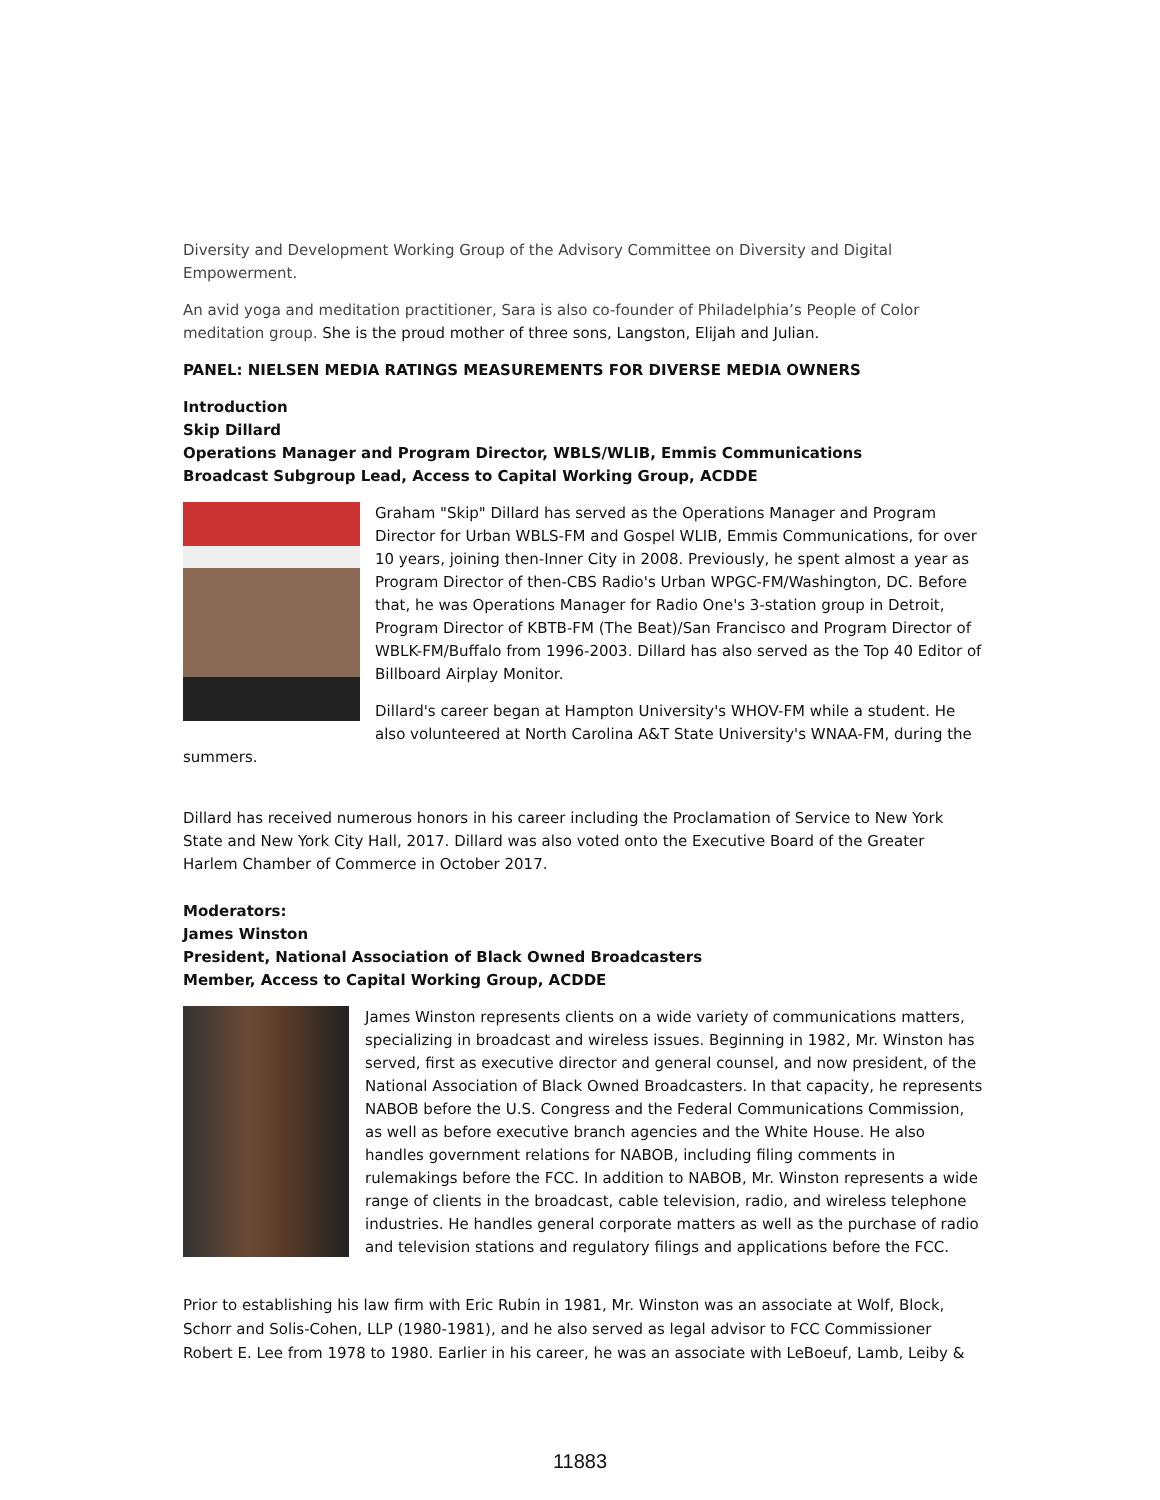Diversity and Development Working Group of the Advisory Committee on Diversity and Digital Empowerment.
An avid yoga and meditation practitioner, Sara is also co-founder of Philadelphia’s People of Color meditation group. She is the proud mother of three sons, Langston, Elijah and Julian.
PANEL: NIELSEN MEDIA RATINGS MEASUREMENTS FOR DIVERSE MEDIA OWNERS
Introduction
Skip Dillard
Operations Manager and Program Director, WBLS/WLIB, Emmis Communications
Broadcast Subgroup Lead, Access to Capital Working Group, ACDDE
Graham "Skip" Dillard has served as the Operations Manager and Program Director for Urban WBLS-FM and Gospel WLIB, Emmis Communications, for over 10 years, joining then-Inner City in 2008. Previously, he spent almost a year as Program Director of then-CBS Radio's Urban WPGC-FM/Washington, DC. Before that, he was Operations Manager for Radio One's 3-station group in Detroit, Program Director of KBTB-FM (The Beat)/San Francisco and Program Director of WBLK-FM/Buffalo from 1996-2003. Dillard has also served as the Top 40 Editor of Billboard Airplay Monitor.
Dillard's career began at Hampton University's WHOV-FM while a student. He also volunteered at North Carolina A&T State University's WNAA-FM, during the summers.
Dillard has received numerous honors in his career including the Proclamation of Service to New York State and New York City Hall, 2017. Dillard was also voted onto the Executive Board of the Greater Harlem Chamber of Commerce in October 2017.
Moderators:
James Winston
President, National Association of Black Owned Broadcasters
Member, Access to Capital Working Group, ACDDE
James Winston represents clients on a wide variety of communications matters, specializing in broadcast and wireless issues. Beginning in 1982, Mr. Winston has served, first as executive director and general counsel, and now president, of the National Association of Black Owned Broadcasters. In that capacity, he represents NABOB before the U.S. Congress and the Federal Communications Commission, as well as before executive branch agencies and the White House. He also handles government relations for NABOB, including filing comments in rulemakings before the FCC. In addition to NABOB, Mr. Winston represents a wide range of clients in the broadcast, cable television, radio, and wireless telephone industries. He handles general corporate matters as well as the purchase of radio and television stations and regulatory filings and applications before the FCC.
Prior to establishing his law firm with Eric Rubin in 1981, Mr. Winston was an associate at Wolf, Block, Schorr and Solis-Cohen, LLP (1980-1981), and he also served as legal advisor to FCC Commissioner Robert E. Lee from 1978 to 1980. Earlier in his career, he was an associate with LeBoeuf, Lamb, Leiby &
11883